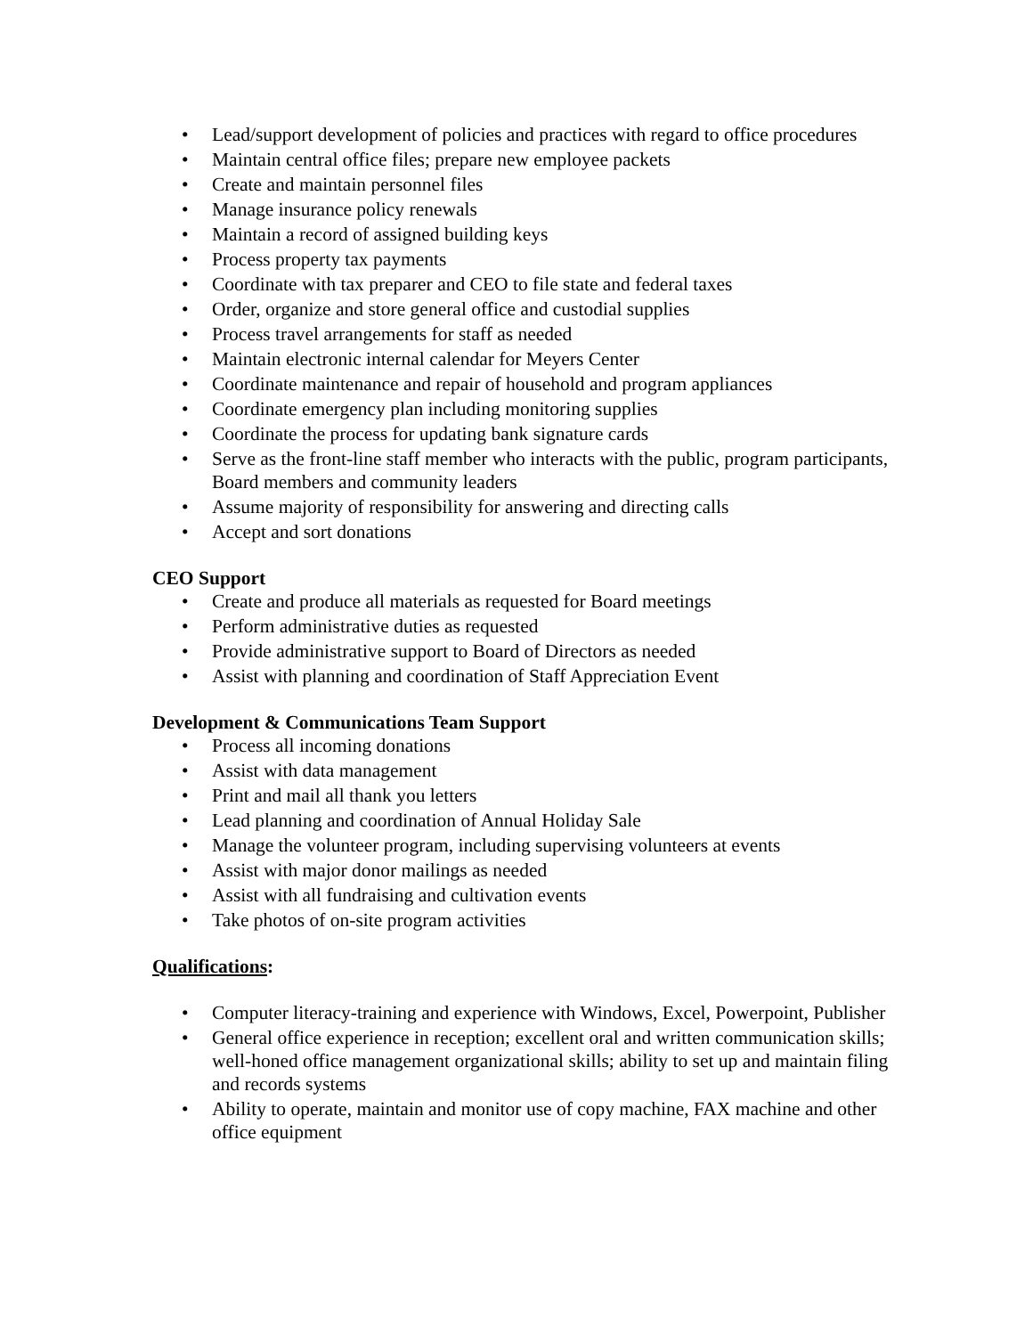• Lead/support development of policies and practices with regard to office procedures
• Maintain central office files; prepare new employee packets
• Create and maintain personnel files
• Manage insurance policy renewals
• Maintain a record of assigned building keys
• Process property tax payments
• Coordinate with tax preparer and CEO to file state and federal taxes
• Order, organize and store general office and custodial supplies
• Process travel arrangements for staff as needed
• Maintain electronic internal calendar for Meyers Center
• Coordinate maintenance and repair of household and program appliances
• Coordinate emergency plan including monitoring supplies
• Coordinate the process for updating bank signature cards
• Serve as the front-line staff member who interacts with the public, program participants, Board members and community leaders
• Assume majority of responsibility for answering and directing calls
• Accept and sort donations
CEO Support
• Create and produce all materials as requested for Board meetings
• Perform administrative duties as requested
• Provide administrative support to Board of Directors as needed
• Assist with planning and coordination of Staff Appreciation Event
Development & Communications Team Support
• Process all incoming donations
• Assist with data management
• Print and mail all thank you letters
• Lead planning and coordination of Annual Holiday Sale
• Manage the volunteer program, including supervising volunteers at events
• Assist with major donor mailings as needed
• Assist with all fundraising and cultivation events
• Take photos of on-site program activities
Qualifications:
• Computer literacy-training and experience with Windows, Excel, Powerpoint, Publisher
• General office experience in reception; excellent oral and written communication skills; well-honed office management organizational skills; ability to set up and maintain filing and records systems
• Ability to operate, maintain and monitor use of copy machine, FAX machine and other office equipment